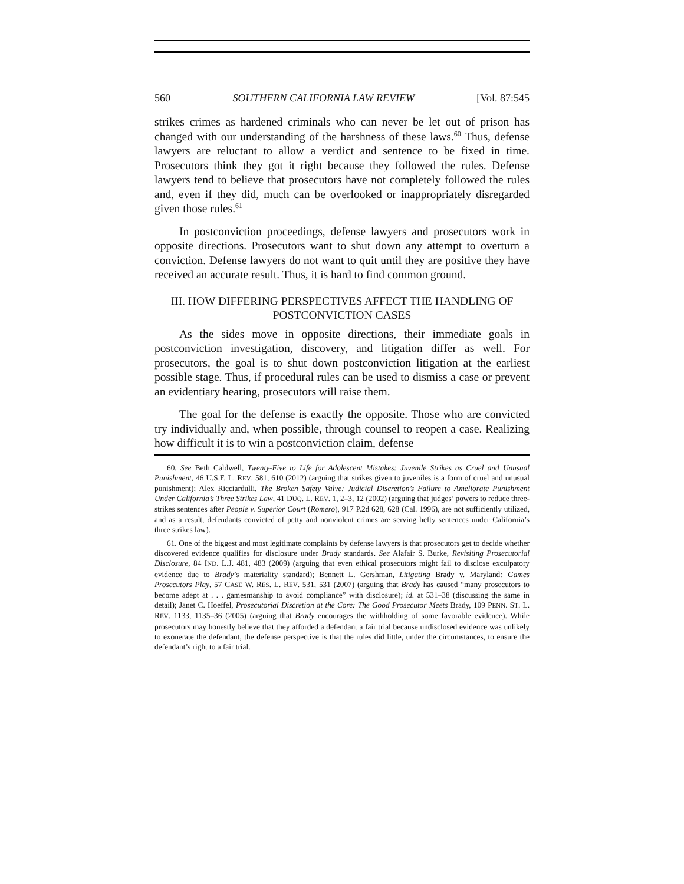560 SOUTHERN CALIFORNIA LAW REVIEW [Vol. 87:545
strikes crimes as hardened criminals who can never be let out of prison has changed with our understanding of the harshness of these laws.<sup>60</sup> Thus, defense lawyers are reluctant to allow a verdict and sentence to be fixed in time. Prosecutors think they got it right because they followed the rules. Defense lawyers tend to believe that prosecutors have not completely followed the rules and, even if they did, much can be overlooked or inappropriately disregarded given those rules.<sup>61</sup>
In postconviction proceedings, defense lawyers and prosecutors work in opposite directions. Prosecutors want to shut down any attempt to overturn a conviction. Defense lawyers do not want to quit until they are positive they have received an accurate result. Thus, it is hard to find common ground.
III. HOW DIFFERING PERSPECTIVES AFFECT THE HANDLING OF POSTCONVICTION CASES
As the sides move in opposite directions, their immediate goals in postconviction investigation, discovery, and litigation differ as well. For prosecutors, the goal is to shut down postconviction litigation at the earliest possible stage. Thus, if procedural rules can be used to dismiss a case or prevent an evidentiary hearing, prosecutors will raise them.
The goal for the defense is exactly the opposite. Those who are convicted try individually and, when possible, through counsel to reopen a case. Realizing how difficult it is to win a postconviction claim, defense
60. See Beth Caldwell, Twenty-Five to Life for Adolescent Mistakes: Juvenile Strikes as Cruel and Unusual Punishment, 46 U.S.F. L. REV. 581, 610 (2012) (arguing that strikes given to juveniles is a form of cruel and unusual punishment); Alex Ricciardulli, The Broken Safety Valve: Judicial Discretion’s Failure to Ameliorate Punishment Under California’s Three Strikes Law, 41 DUQ. L. REV. 1, 2–3, 12 (2002) (arguing that judges’ powers to reduce three-strikes sentences after People v. Superior Court (Romero), 917 P.2d 628, 628 (Cal. 1996), are not sufficiently utilized, and as a result, defendants convicted of petty and nonviolent crimes are serving hefty sentences under California’s three strikes law).
61. One of the biggest and most legitimate complaints by defense lawyers is that prosecutors get to decide whether discovered evidence qualifies for disclosure under Brady standards. See Alafair S. Burke, Revisiting Prosecutorial Disclosure, 84 IND. L.J. 481, 483 (2009) (arguing that even ethical prosecutors might fail to disclose exculpatory evidence due to Brady’s materiality standard); Bennett L. Gershman, Litigating Brady v. Maryland: Games Prosecutors Play, 57 CASE W. RES. L. REV. 531, 531 (2007) (arguing that Brady has caused “many prosecutors to become adept at . . . gamesmanship to avoid compliance” with disclosure); id. at 531–38 (discussing the same in detail); Janet C. Hoeffel, Prosecutorial Discretion at the Core: The Good Prosecutor Meets Brady, 109 PENN. ST. L. REV. 1133, 1135–36 (2005) (arguing that Brady encourages the withholding of some favorable evidence). While prosecutors may honestly believe that they afforded a defendant a fair trial because undisclosed evidence was unlikely to exonerate the defendant, the defense perspective is that the rules did little, under the circumstances, to ensure the defendant’s right to a fair trial.